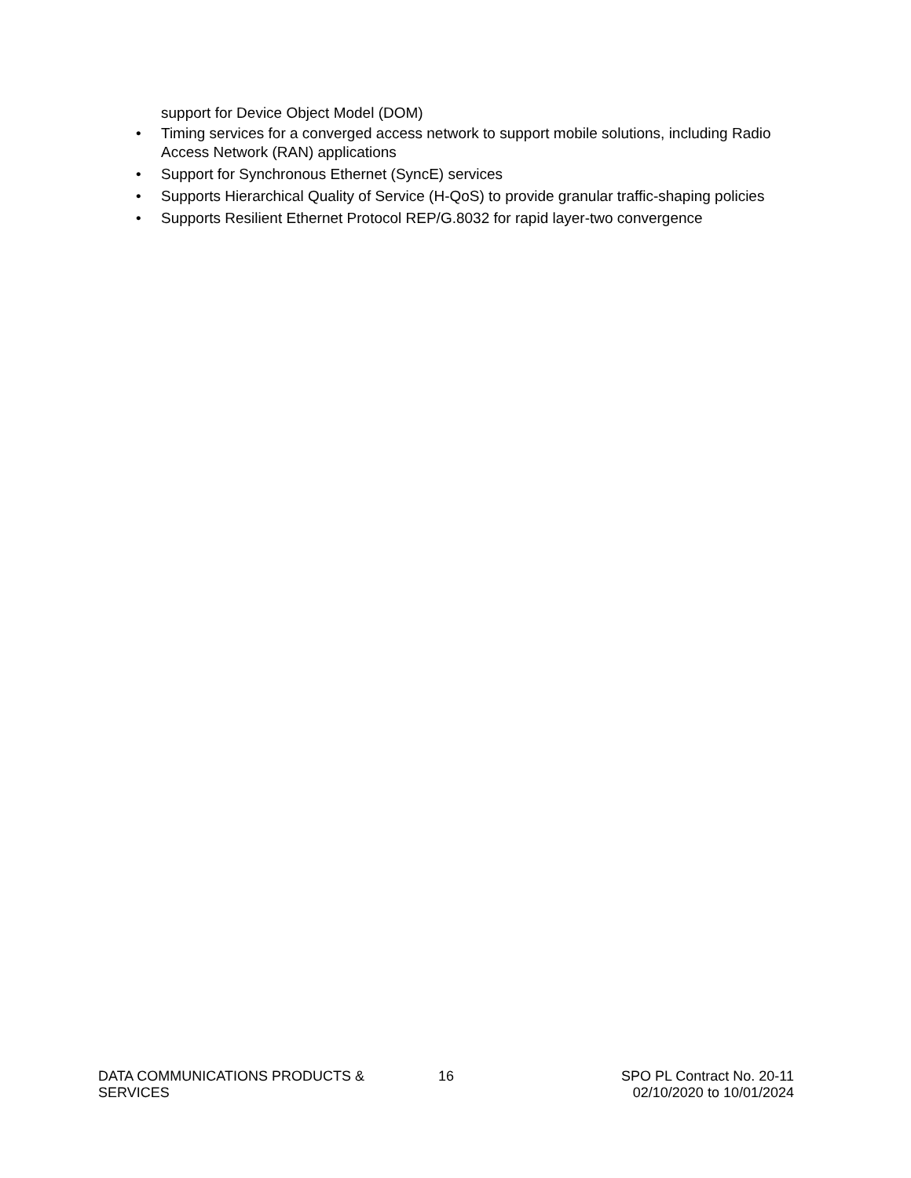support for Device Object Model (DOM)
• Timing services for a converged access network to support mobile solutions, including Radio Access Network (RAN) applications
• Support for Synchronous Ethernet (SyncE) services
• Supports Hierarchical Quality of Service (H-QoS) to provide granular traffic-shaping policies
• Supports Resilient Ethernet Protocol REP/G.8032 for rapid layer-two convergence
DATA COMMUNICATIONS PRODUCTS & SERVICES
16 SPO PL Contract No. 20-11
02/10/2020 to 10/01/2024